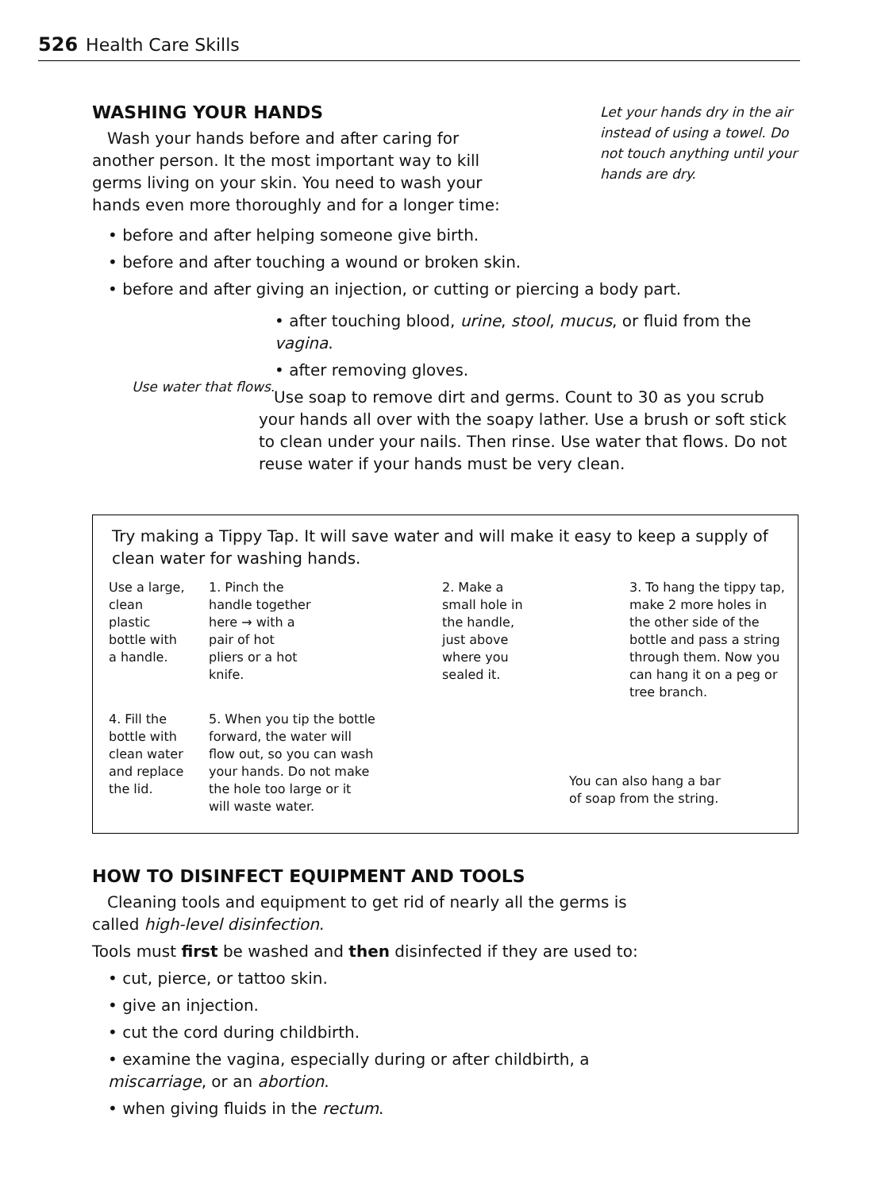526 Health Care Skills
WASHING YOUR HANDS
Wash your hands before and after caring for another person. It the most important way to kill germs living on your skin. You need to wash your hands even more thoroughly and for a longer time:
Let your hands dry in the air instead of using a towel. Do not touch anything until your hands are dry.
• before and after helping someone give birth.
• before and after touching a wound or broken skin.
• before and after giving an injection, or cutting or piercing a body part.
Use water that flows.
• after touching blood, urine, stool, mucus, or fluid from the vagina.
• after removing gloves.
Use soap to remove dirt and germs. Count to 30 as you scrub your hands all over with the soapy lather. Use a brush or soft stick to clean under your nails. Then rinse. Use water that flows. Do not reuse water if your hands must be very clean.
Try making a Tippy Tap. It will save water and will make it easy to keep a supply of clean water for washing hands.
Use a large, clean plastic bottle with a handle.
1. Pinch the handle together here → with a pair of hot pliers or a hot knife.
2. Make a small hole in the handle, just above where you sealed it.
3. To hang the tippy tap, make 2 more holes in the other side of the bottle and pass a string through them. Now you can hang it on a peg or tree branch.
4. Fill the bottle with clean water and replace the lid.
5. When you tip the bottle forward, the water will flow out, so you can wash your hands. Do not make the hole too large or it will waste water.
You can also hang a bar of soap from the string.
HOW TO DISINFECT EQUIPMENT AND TOOLS
Cleaning tools and equipment to get rid of nearly all the germs is called high-level disinfection.
Tools must first be washed and then disinfected if they are used to:
• cut, pierce, or tattoo skin.
• give an injection.
• cut the cord during childbirth.
• examine the vagina, especially during or after childbirth, a miscarriage, or an abortion.
• when giving fluids in the rectum.